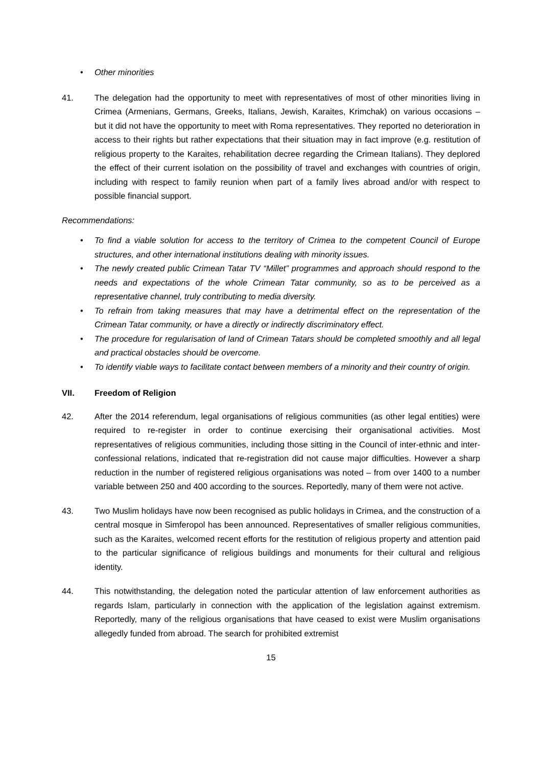• Other minorities
41. The delegation had the opportunity to meet with representatives of most of other minorities living in Crimea (Armenians, Germans, Greeks, Italians, Jewish, Karaites, Krimchak) on various occasions – but it did not have the opportunity to meet with Roma representatives. They reported no deterioration in access to their rights but rather expectations that their situation may in fact improve (e.g. restitution of religious property to the Karaites, rehabilitation decree regarding the Crimean Italians). They deplored the effect of their current isolation on the possibility of travel and exchanges with countries of origin, including with respect to family reunion when part of a family lives abroad and/or with respect to possible financial support.
Recommendations:
• To find a viable solution for access to the territory of Crimea to the competent Council of Europe structures, and other international institutions dealing with minority issues.
• The newly created public Crimean Tatar TV “Millet” programmes and approach should respond to the needs and expectations of the whole Crimean Tatar community, so as to be perceived as a representative channel, truly contributing to media diversity.
• To refrain from taking measures that may have a detrimental effect on the representation of the Crimean Tatar community, or have a directly or indirectly discriminatory effect.
• The procedure for regularisation of land of Crimean Tatars should be completed smoothly and all legal and practical obstacles should be overcome.
• To identify viable ways to facilitate contact between members of a minority and their country of origin.
VII. Freedom of Religion
42. After the 2014 referendum, legal organisations of religious communities (as other legal entities) were required to re-register in order to continue exercising their organisational activities. Most representatives of religious communities, including those sitting in the Council of inter-ethnic and inter-confessional relations, indicated that re-registration did not cause major difficulties. However a sharp reduction in the number of registered religious organisations was noted – from over 1400 to a number variable between 250 and 400 according to the sources. Reportedly, many of them were not active.
43. Two Muslim holidays have now been recognised as public holidays in Crimea, and the construction of a central mosque in Simferopol has been announced. Representatives of smaller religious communities, such as the Karaites, welcomed recent efforts for the restitution of religious property and attention paid to the particular significance of religious buildings and monuments for their cultural and religious identity.
44. This notwithstanding, the delegation noted the particular attention of law enforcement authorities as regards Islam, particularly in connection with the application of the legislation against extremism. Reportedly, many of the religious organisations that have ceased to exist were Muslim organisations allegedly funded from abroad. The search for prohibited extremist
15